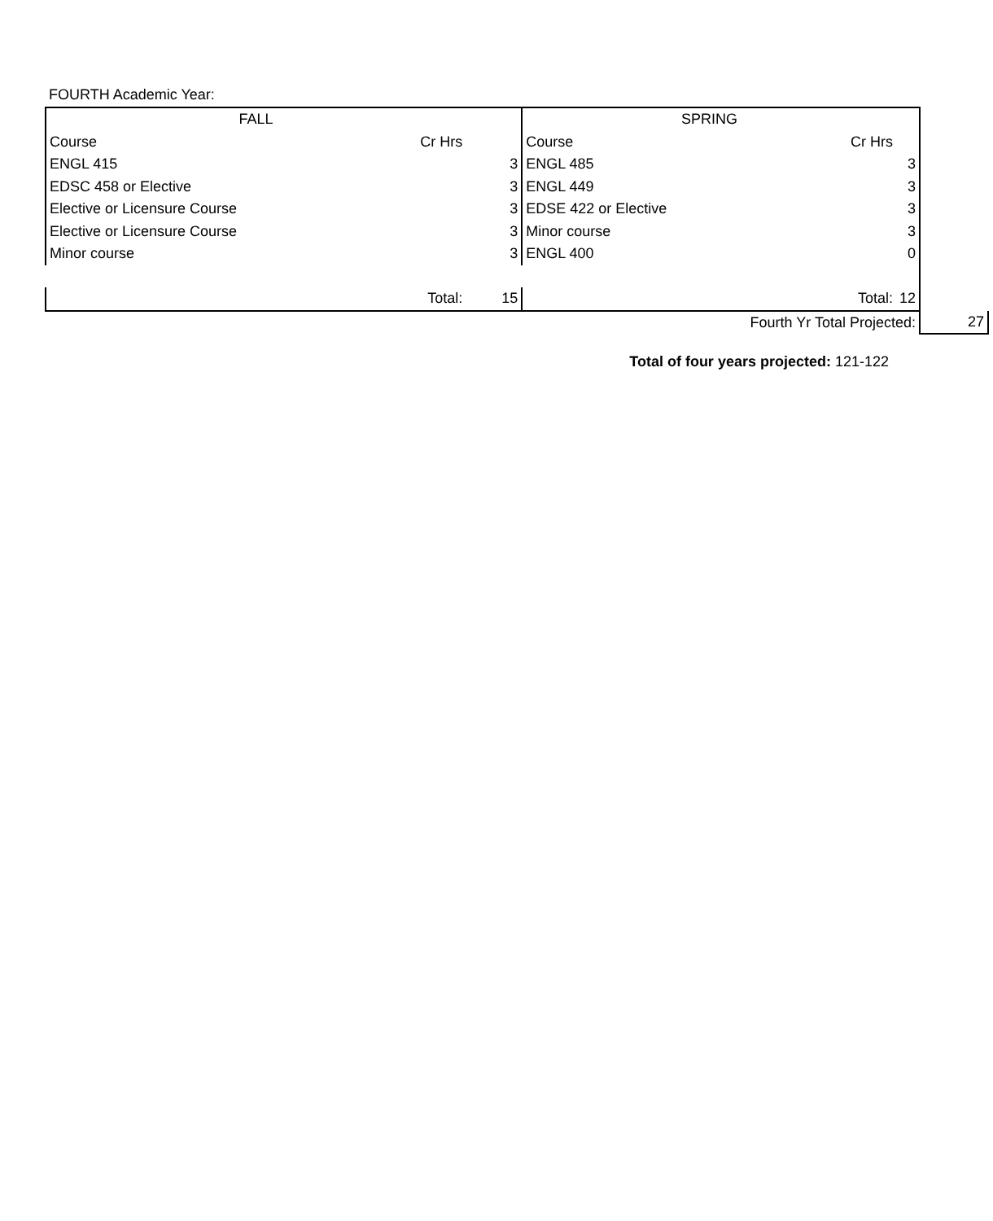FOURTH Academic Year:
| FALL | | | SPRING | | | |
| Course | Cr Hrs | | Course | Cr Hrs | | |
| ENGL 415 | | 3 | ENGL 485 | | 3 | |
| EDSC 458 or Elective | | 3 | ENGL 449 | | 3 | |
| Elective or Licensure Course | | 3 | EDSE 422 or Elective | | 3 | |
| Elective or Licensure Course | | 3 | Minor course | | 3 | |
| Minor course | | 3 | ENGL 400 | | 0 | |
| | Total: | 15 | | Total: | 12 | |
| | | | | Fourth Yr Total Projected: | | 27 |
Total of four years projected: 121-122